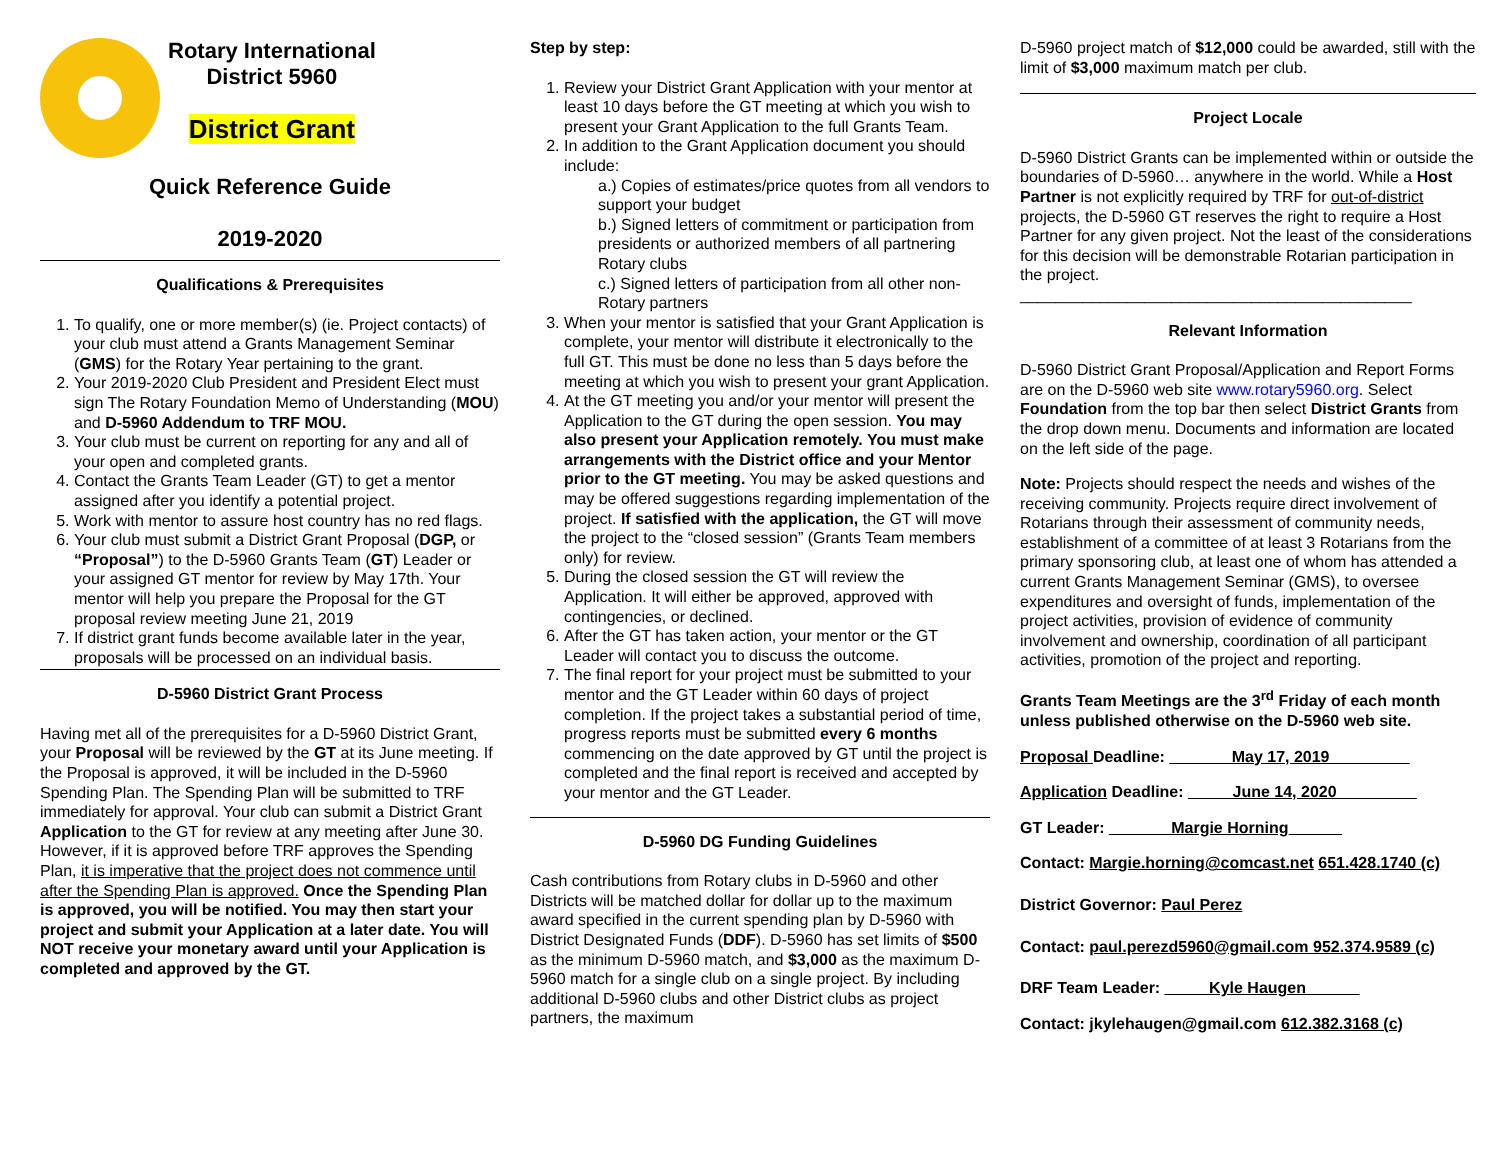Rotary International
District 5960
District Grant
Quick Reference Guide
2019-2020
Qualifications & Prerequisites
1. To qualify, one or more member(s) (ie. Project contacts) of your club must attend a Grants Management Seminar (GMS) for the Rotary Year pertaining to the grant.
2. Your 2019-2020 Club President and President Elect must sign The Rotary Foundation Memo of Understanding (MOU) and D-5960 Addendum to TRF MOU.
3. Your club must be current on reporting for any and all of your open and completed grants.
4. Contact the Grants Team Leader (GT) to get a mentor assigned after you identify a potential project.
5. Work with mentor to assure host country has no red flags.
6. Your club must submit a District Grant Proposal (DGP, or “Proposal”) to the D-5960 Grants Team (GT) Leader or your assigned GT mentor for review by May 17th. Your mentor will help you prepare the Proposal for the GT proposal review meeting June 21, 2019
7. If district grant funds become available later in the year, proposals will be processed on an individual basis.
D-5960 District Grant Process
Having met all of the prerequisites for a D-5960 District Grant, your Proposal will be reviewed by the GT at its June meeting. If the Proposal is approved, it will be included in the D-5960 Spending Plan. The Spending Plan will be submitted to TRF immediately for approval. Your club can submit a District Grant Application to the GT for review at any meeting after June 30. However, if it is approved before TRF approves the Spending Plan, it is imperative that the project does not commence until after the Spending Plan is approved. Once the Spending Plan is approved, you will be notified. You may then start your project and submit your Application at a later date. You will NOT receive your monetary award until your Application is completed and approved by the GT.
Step by step:
1. Review your District Grant Application with your mentor at least 10 days before the GT meeting at which you wish to present your Grant Application to the full Grants Team.
2. In addition to the Grant Application document you should include:
a.) Copies of estimates/price quotes from all vendors to support your budget
b.) Signed letters of commitment or participation from presidents or authorized members of all partnering Rotary clubs
c.) Signed letters of participation from all other non-Rotary partners
3. When your mentor is satisfied that your Grant Application is complete, your mentor will distribute it electronically to the full GT. This must be done no less than 5 days before the meeting at which you wish to present your grant Application.
4. At the GT meeting you and/or your mentor will present the Application to the GT during the open session. You may also present your Application remotely. You must make arrangements with the District office and your Mentor prior to the GT meeting. You may be asked questions and may be offered suggestions regarding implementation of the project. If satisfied with the application, the GT will move the project to the “closed session” (Grants Team members only) for review.
5. During the closed session the GT will review the Application. It will either be approved, approved with contingencies, or declined.
6. After the GT has taken action, your mentor or the GT Leader will contact you to discuss the outcome.
7. The final report for your project must be submitted to your mentor and the GT Leader within 60 days of project completion. If the project takes a substantial period of time, progress reports must be submitted every 6 months commencing on the date approved by GT until the project is completed and the final report is received and accepted by your mentor and the GT Leader.
D-5960 DG Funding Guidelines
Cash contributions from Rotary clubs in D-5960 and other Districts will be matched dollar for dollar up to the maximum award specified in the current spending plan by D-5960 with District Designated Funds (DDF). D-5960 has set limits of $500 as the minimum D-5960 match, and $3,000 as the maximum D-5960 match for a single club on a single project. By including additional D-5960 clubs and other District clubs as project partners, the maximum
D-5960 project match of $12,000 could be awarded, still with the limit of $3,000 maximum match per club.
Project Locale
D-5960 District Grants can be implemented within or outside the boundaries of D-5960… anywhere in the world. While a Host Partner is not explicitly required by TRF for out-of-district projects, the D-5960 GT reserves the right to require a Host Partner for any given project. Not the least of the considerations for this decision will be demonstrable Rotarian participation in the project.
____________________________________________
Relevant Information
D-5960 District Grant Proposal/Application and Report Forms are on the D-5960 web site www.rotary5960.org. Select Foundation from the top bar then select District Grants from the drop down menu. Documents and information are located on the left side of the page.
Note: Projects should respect the needs and wishes of the receiving community. Projects require direct involvement of Rotarians through their assessment of community needs, establishment of a committee of at least 3 Rotarians from the primary sponsoring club, at least one of whom has attended a current Grants Management Seminar (GMS), to oversee expenditures and oversight of funds, implementation of the project activities, provision of evidence of community involvement and ownership, coordination of all participant activities, promotion of the project and reporting.
Grants Team Meetings are the 3<sup>rd</sup> Friday of each month unless published otherwise on the D-5960 web site.
Proposal Deadline: _______May 17, 2019_________
Application Deadline: _____June 14, 2020_________
GT Leader: _______Margie Horning______
Contact: Margie.horning@comcast.net 651.428.1740 (c)
District Governor: Paul Perez
Contact: paul.perezd5960@gmail.com 952.374.9589 (c)
DRF Team Leader: _____Kyle Haugen______
Contact: jkylehaugen@gmail.com 612.382.3168 (c)